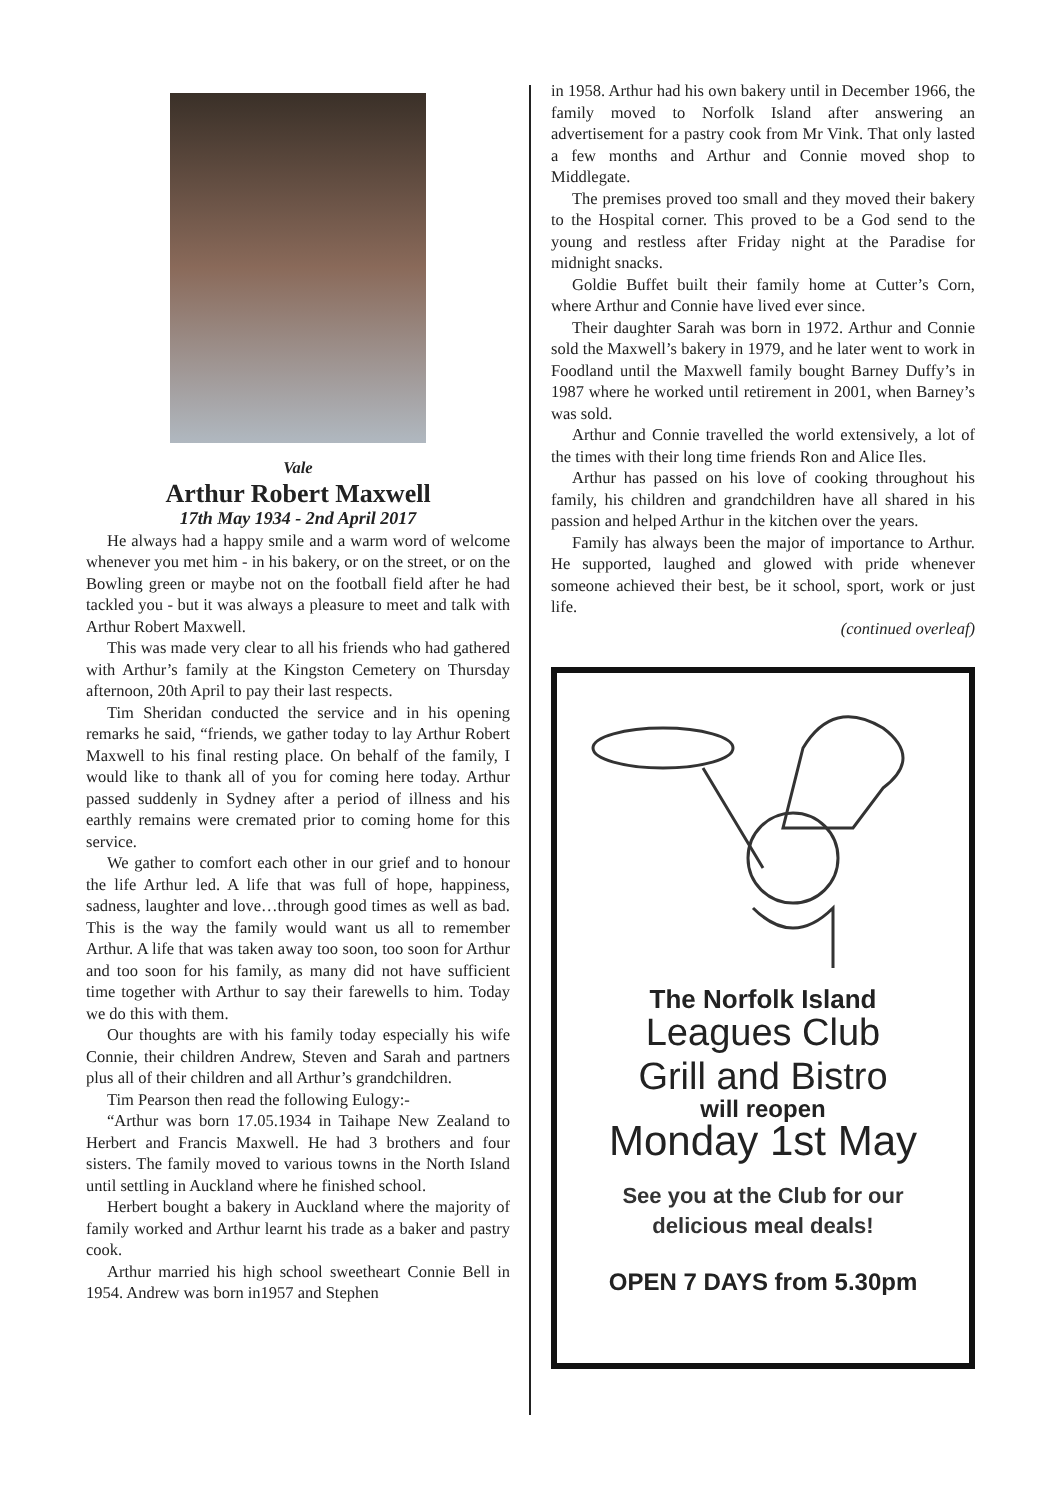Vale
Arthur Robert Maxwell
17th May 1934 - 2nd April 2017
He always had a happy smile and a warm word of welcome whenever you met him - in his bakery, or on the street, or on the Bowling green or maybe not on the football field after he had tackled you - but it was always a pleasure to meet and talk with Arthur Robert Maxwell.
This was made very clear to all his friends who had gathered with Arthur’s family at the Kingston Cemetery on Thursday afternoon, 20th April to pay their last respects.
Tim Sheridan conducted the service and in his opening remarks he said, “friends, we gather today to lay Arthur Robert Maxwell to his final resting place. On behalf of the family, I would like to thank all of you for coming here today. Arthur passed suddenly in Sydney after a period of illness and his earthly remains were cremated prior to coming home for this service.
We gather to comfort each other in our grief and to honour the life Arthur led. A life that was full of hope, happiness, sadness, laughter and love…through good times as well as bad. This is the way the family would want us all to remember Arthur. A life that was taken away too soon, too soon for Arthur and too soon for his family, as many did not have sufficient time together with Arthur to say their farewells to him. Today we do this with them.
Our thoughts are with his family today especially his wife Connie, their children Andrew, Steven and Sarah and partners plus all of their children and all Arthur’s grandchildren.
Tim Pearson then read the following Eulogy:-
“Arthur was born 17.05.1934 in Taihape New Zealand to Herbert and Francis Maxwell. He had 3 brothers and four sisters. The family moved to various towns in the North Island until settling in Auckland where he finished school.
Herbert bought a bakery in Auckland where the majority of family worked and Arthur learnt his trade as a baker and pastry cook.
Arthur married his high school sweetheart Connie Bell in 1954. Andrew was born in1957 and Stephen
in 1958. Arthur had his own bakery until in December 1966, the family moved to Norfolk Island after answering an advertisement for a pastry cook from Mr Vink. That only lasted a few months and Arthur and Connie moved shop to Middlegate.
The premises proved too small and they moved their bakery to the Hospital corner. This proved to be a God send to the young and restless after Friday night at the Paradise for midnight snacks.
Goldie Buffet built their family home at Cutter’s Corn, where Arthur and Connie have lived ever since.
Their daughter Sarah was born in 1972. Arthur and Connie sold the Maxwell’s bakery in 1979, and he later went to work in Foodland until the Maxwell family bought Barney Duffy’s in 1987 where he worked until retirement in 2001, when Barney’s was sold.
Arthur and Connie travelled the world extensively, a lot of the times with their long time friends Ron and Alice Iles.
Arthur has passed on his love of cooking throughout his family, his children and grandchildren have all shared in his passion and helped Arthur in the kitchen over the years.
Family has always been the major of importance to Arthur. He supported, laughed and glowed with pride whenever someone achieved their best, be it school, sport, work or just life.
(continued overleaf)
The Norfolk Island
Leagues Club
Grill and Bistro
will reopen
Monday 1st May
See you at the Club for our
delicious meal deals!
OPEN 7 DAYS from 5.30pm